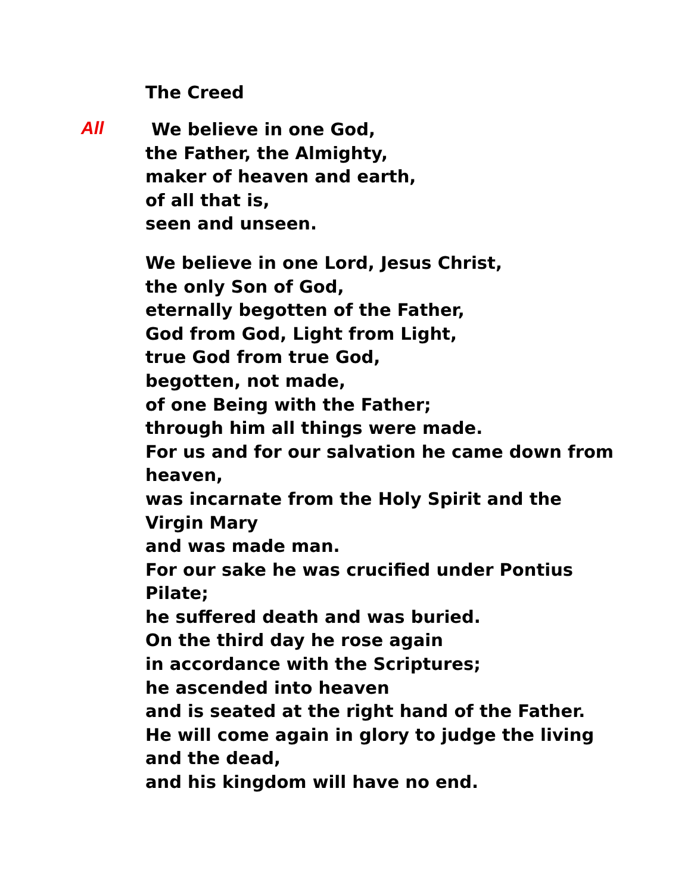The Creed
All
We believe in one God,
the Father, the Almighty,
maker of heaven and earth,
of all that is,
seen and unseen.
We believe in one Lord, Jesus Christ,
the only Son of God,
eternally begotten of the Father,
God from God, Light from Light,
true God from true God,
begotten, not made,
of one Being with the Father;
through him all things were made.
For us and for our salvation he came down from heaven,
was incarnate from the Holy Spirit and the Virgin Mary
and was made man.
For our sake he was crucified under Pontius Pilate;
he suffered death and was buried.
On the third day he rose again
in accordance with the Scriptures;
he ascended into heaven
and is seated at the right hand of the Father.
He will come again in glory to judge the living and the dead,
and his kingdom will have no end.